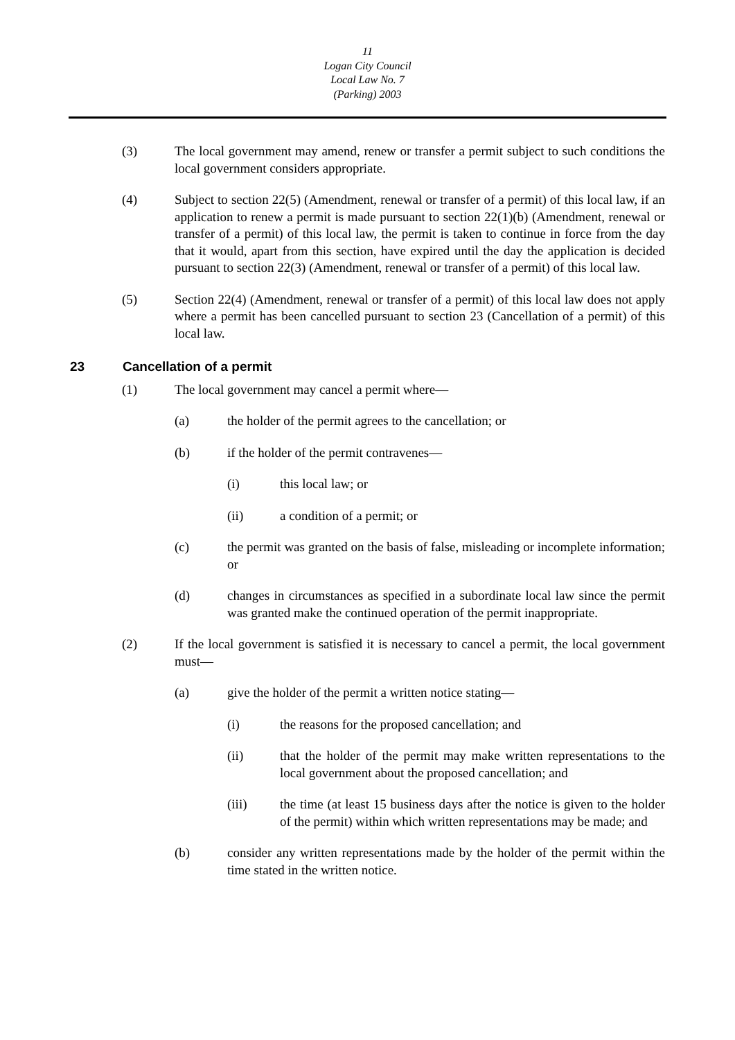11
Logan City Council
Local Law No. 7
(Parking) 2003
(3) The local government may amend, renew or transfer a permit subject to such conditions the local government considers appropriate.
(4) Subject to section 22(5) (Amendment, renewal or transfer of a permit) of this local law, if an application to renew a permit is made pursuant to section 22(1)(b) (Amendment, renewal or transfer of a permit) of this local law, the permit is taken to continue in force from the day that it would, apart from this section, have expired until the day the application is decided pursuant to section 22(3) (Amendment, renewal or transfer of a permit) of this local law.
(5) Section 22(4) (Amendment, renewal or transfer of a permit) of this local law does not apply where a permit has been cancelled pursuant to section 23 (Cancellation of a permit) of this local law.
23 Cancellation of a permit
(1) The local government may cancel a permit where—
(a) the holder of the permit agrees to the cancellation; or
(b) if the holder of the permit contravenes—
(i) this local law; or
(ii) a condition of a permit; or
(c) the permit was granted on the basis of false, misleading or incomplete information; or
(d) changes in circumstances as specified in a subordinate local law since the permit was granted make the continued operation of the permit inappropriate.
(2) If the local government is satisfied it is necessary to cancel a permit, the local government must—
(a) give the holder of the permit a written notice stating—
(i) the reasons for the proposed cancellation; and
(ii) that the holder of the permit may make written representations to the local government about the proposed cancellation; and
(iii) the time (at least 15 business days after the notice is given to the holder of the permit) within which written representations may be made; and
(b) consider any written representations made by the holder of the permit within the time stated in the written notice.